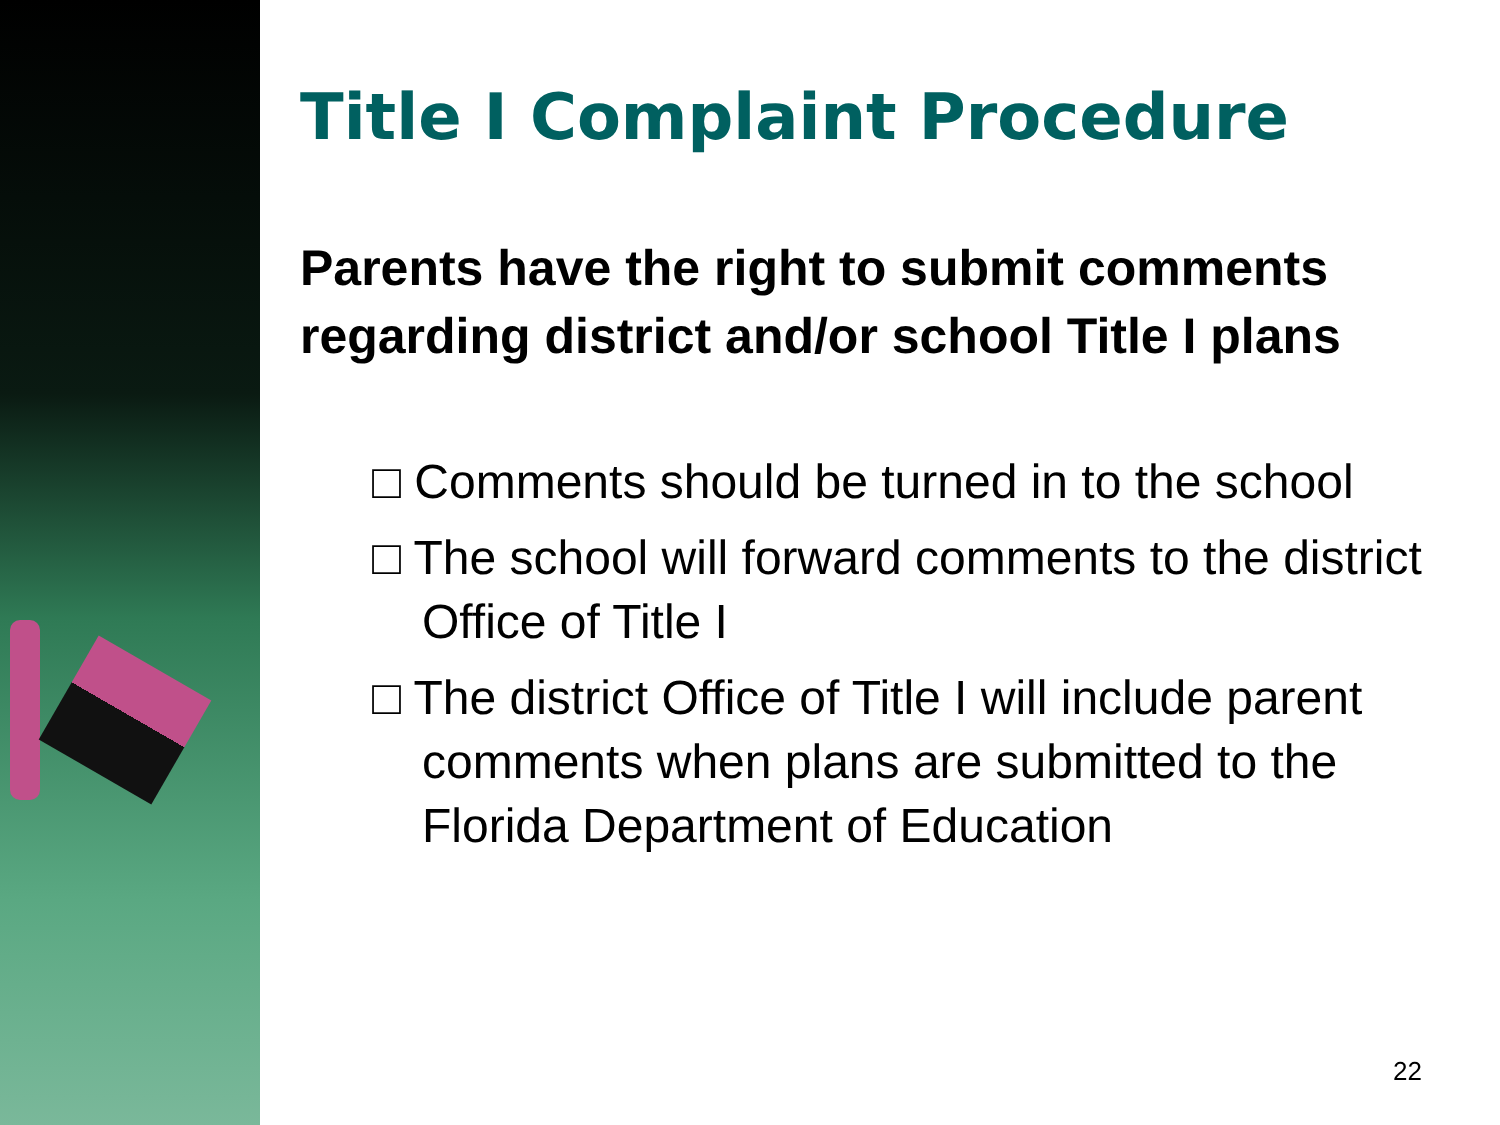Title I Complaint Procedure
Parents have the right to submit comments regarding district and/or school Title I plans
□ Comments should be turned in to the school
□ The school will forward comments to the district Office of Title I
□ The district Office of Title I will include parent comments when plans are submitted to the Florida Department of Education
22